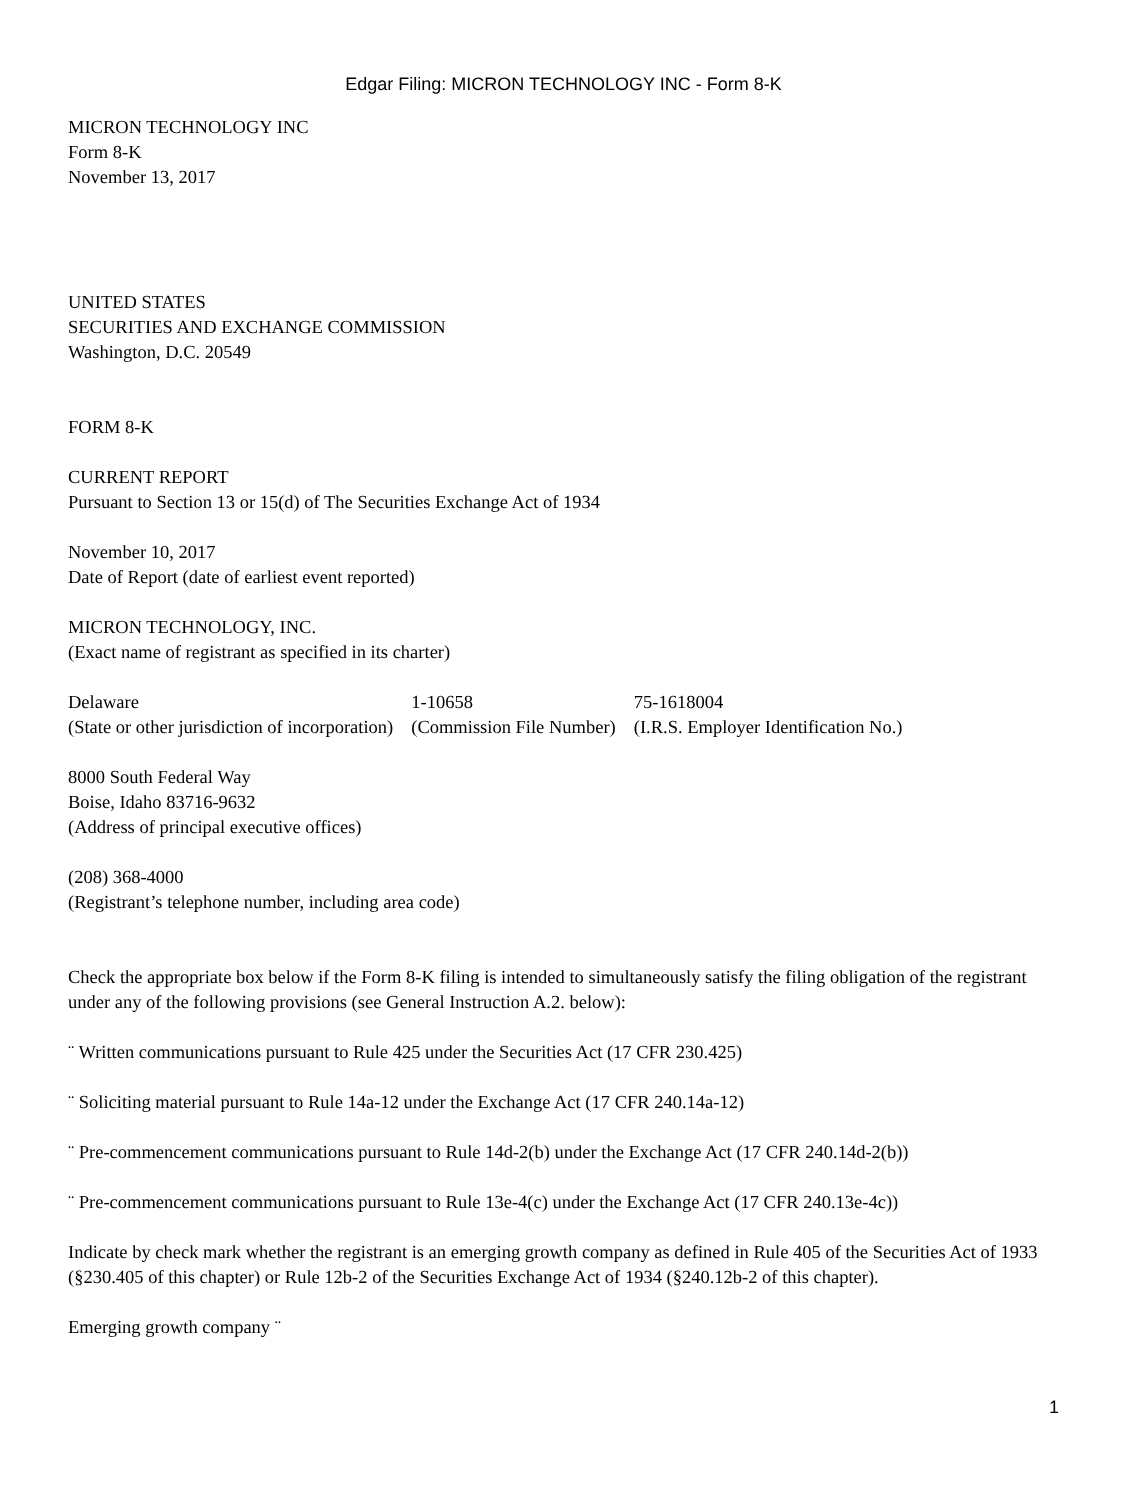Edgar Filing: MICRON TECHNOLOGY INC - Form 8-K
MICRON TECHNOLOGY INC
Form 8-K
November 13, 2017
UNITED STATES
SECURITIES AND EXCHANGE COMMISSION
Washington, D.C. 20549
FORM 8-K
CURRENT REPORT
Pursuant to Section 13 or 15(d) of The Securities Exchange Act of 1934
November 10, 2017
Date of Report (date of earliest event reported)
MICRON TECHNOLOGY, INC.
(Exact name of registrant as specified in its charter)
| Delaware | 1-10658 | 75-1618004 |
| (State or other jurisdiction of incorporation) | (Commission File Number) | (I.R.S. Employer Identification No.) |
8000 South Federal Way
Boise, Idaho 83716-9632
(Address of principal executive offices)
(208) 368-4000
(Registrant’s telephone number, including area code)
Check the appropriate box below if the Form 8-K filing is intended to simultaneously satisfy the filing obligation of the registrant under any of the following provisions (see General Instruction A.2. below):
¨ Written communications pursuant to Rule 425 under the Securities Act (17 CFR 230.425)
¨ Soliciting material pursuant to Rule 14a-12 under the Exchange Act (17 CFR 240.14a-12)
¨ Pre-commencement communications pursuant to Rule 14d-2(b) under the Exchange Act (17 CFR 240.14d-2(b))
¨ Pre-commencement communications pursuant to Rule 13e-4(c) under the Exchange Act (17 CFR 240.13e-4c))
Indicate by check mark whether the registrant is an emerging growth company as defined in Rule 405 of the Securities Act of 1933 (§230.405 of this chapter) or Rule 12b-2 of the Securities Exchange Act of 1934 (§240.12b-2 of this chapter).
Emerging growth company ¨
1